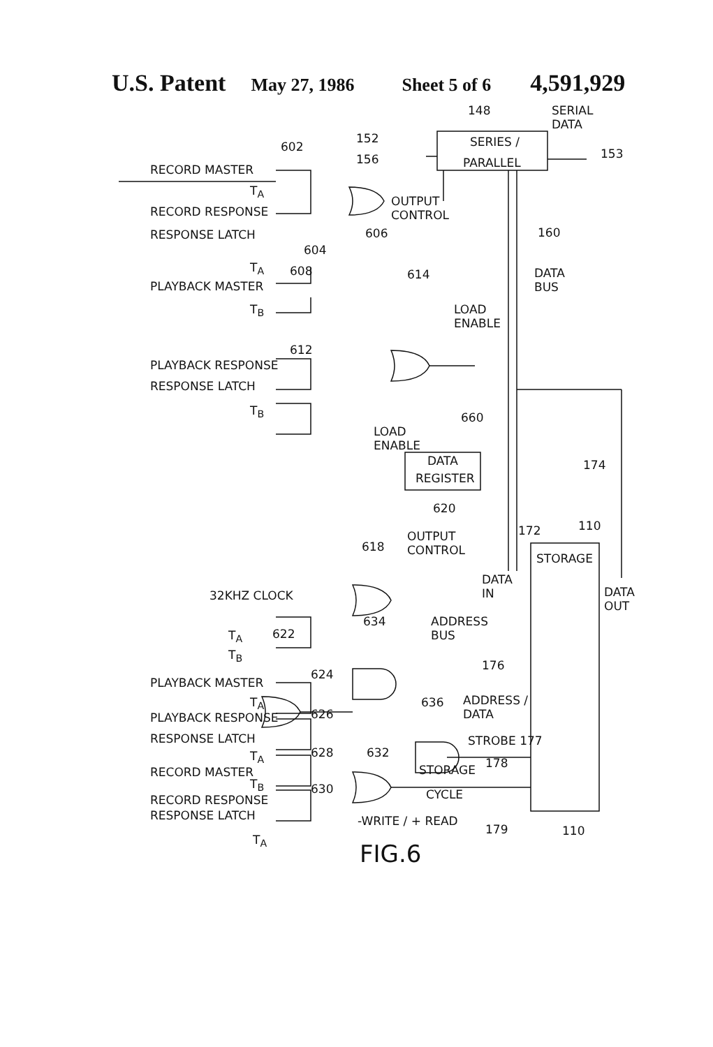U.S. Patent May 27, 1986 Sheet 5 of 6 4,591,929
148 SERIAL
DATA
152
156
SERIES /
PARALLEL
153 602
RECORD MASTER
T<sub>A</sub>
OUTPUT
CONTROL RECORD RESPONSE
RESPONSE LATCH 606
604
160
T<sub>A</sub> 608 614 DATA
BUS PLAYBACK MASTER
T<sub>B</sub> LOAD
ENABLE
612
PLAYBACK RESPONSE
RESPONSE LATCH
T<sub>B</sub> 660
LOAD
ENABLE
DATA
REGISTER
174
620
172 110
OUTPUT
CONTROL 618
STORAGE
DATA
IN DATA
OUT
32KHZ CLOCK
634 ADDRESS
BUS 622 T<sub>A</sub>
T<sub>B</sub>
176
624
PLAYBACK MASTER
T<sub>A</sub> 636 ADDRESS /
DATA 626 PLAYBACK RESPONSE
STROBE 177 RESPONSE LATCH
628 T<sub>A</sub> 632
178 STORAGE RECORD MASTER
T<sub>B</sub> 630 CYCLE RECORD RESPONSE
RESPONSE LATCH -WRITE / + READ
179 110
T<sub>A</sub> FIG.6